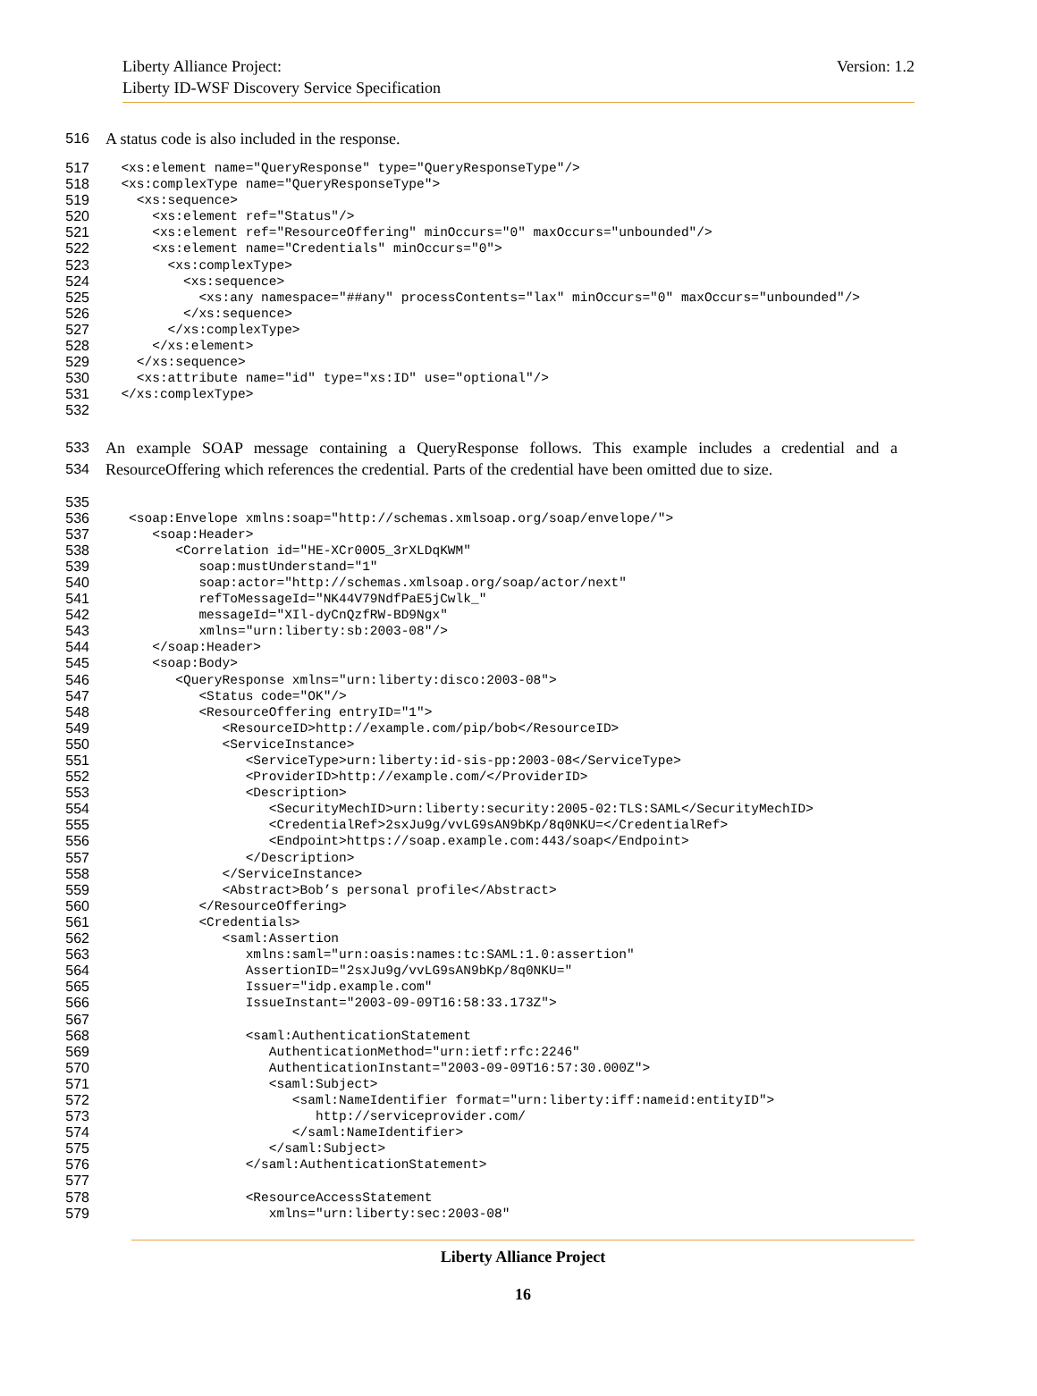Liberty Alliance Project:
Liberty ID-WSF Discovery Service Specification
Version: 1.2
516 A status code is also included in the response.
517 <xs:element name="QueryResponse" type="QueryResponseType"/>
518 <xs:complexType name="QueryResponseType">
519 <xs:sequence>
520 <xs:element ref="Status"/>
521 <xs:element ref="ResourceOffering" minOccurs="0" maxOccurs="unbounded"/>
522 <xs:element name="Credentials" minOccurs="0">
523 <xs:complexType>
524 <xs:sequence>
525 <xs:any namespace="##any" processContents="lax" minOccurs="0" maxOccurs="unbounded"/>
526 </xs:sequence>
527 </xs:complexType>
528 </xs:element>
529 </xs:sequence>
530 <xs:attribute name="id" type="xs:ID" use="optional"/>
531 </xs:complexType>
532
533 An example SOAP message containing a QueryResponse follows. This example includes a credential and a
534 ResourceOffering which references the credential. Parts of the credential have been omitted due to size.
535
536 <soap:Envelope xmlns:soap="http://schemas.xmlsoap.org/soap/envelope/">
537 <soap:Header>
538 <Correlation id="HE-XCr00O5_3rXLDqKWM"
539 soap:mustUnderstand="1"
540 soap:actor="http://schemas.xmlsoap.org/soap/actor/next"
541 refToMessageId="NK44V79NdfPaE5jCwlk_"
542 messageId="XIl-dyCnQzfRW-BD9Ngx"
543 xmlns="urn:liberty:sb:2003-08"/>
544 </soap:Header>
545 <soap:Body>
546 <QueryResponse xmlns="urn:liberty:disco:2003-08">
547 <Status code="OK"/>
548 <ResourceOffering entryID="1">
549 <ResourceID>http://example.com/pip/bob</ResourceID>
550 <ServiceInstance>
551 <ServiceType>urn:liberty:id-sis-pp:2003-08</ServiceType>
552 <ProviderID>http://example.com/</ProviderID>
553 <Description>
554 <SecurityMechID>urn:liberty:security:2005-02:TLS:SAML</SecurityMechID>
555 <CredentialRef>2sxJu9g/vvLG9sAN9bKp/8q0NKU=</CredentialRef>
556 <Endpoint>https://soap.example.com:443/soap</Endpoint>
557 </Description>
558 </ServiceInstance>
559 <Abstract>Bob’s personal profile</Abstract>
560 </ResourceOffering>
561 <Credentials>
562 <saml:Assertion
563 xmlns:saml="urn:oasis:names:tc:SAML:1.0:assertion"
564 AssertionID="2sxJu9g/vvLG9sAN9bKp/8q0NKU="
565 Issuer="idp.example.com"
566 IssueInstant="2003-09-09T16:58:33.173Z">
567
568 <saml:AuthenticationStatement
569 AuthenticationMethod="urn:ietf:rfc:2246"
570 AuthenticationInstant="2003-09-09T16:57:30.000Z">
571 <saml:Subject>
572 <saml:NameIdentifier format="urn:liberty:iff:nameid:entityID">
573 http://serviceprovider.com/
574 </saml:NameIdentifier>
575 </saml:Subject>
576 </saml:AuthenticationStatement>
577
578 <ResourceAccessStatement
579 xmlns="urn:liberty:sec:2003-08"
Liberty Alliance Project
16